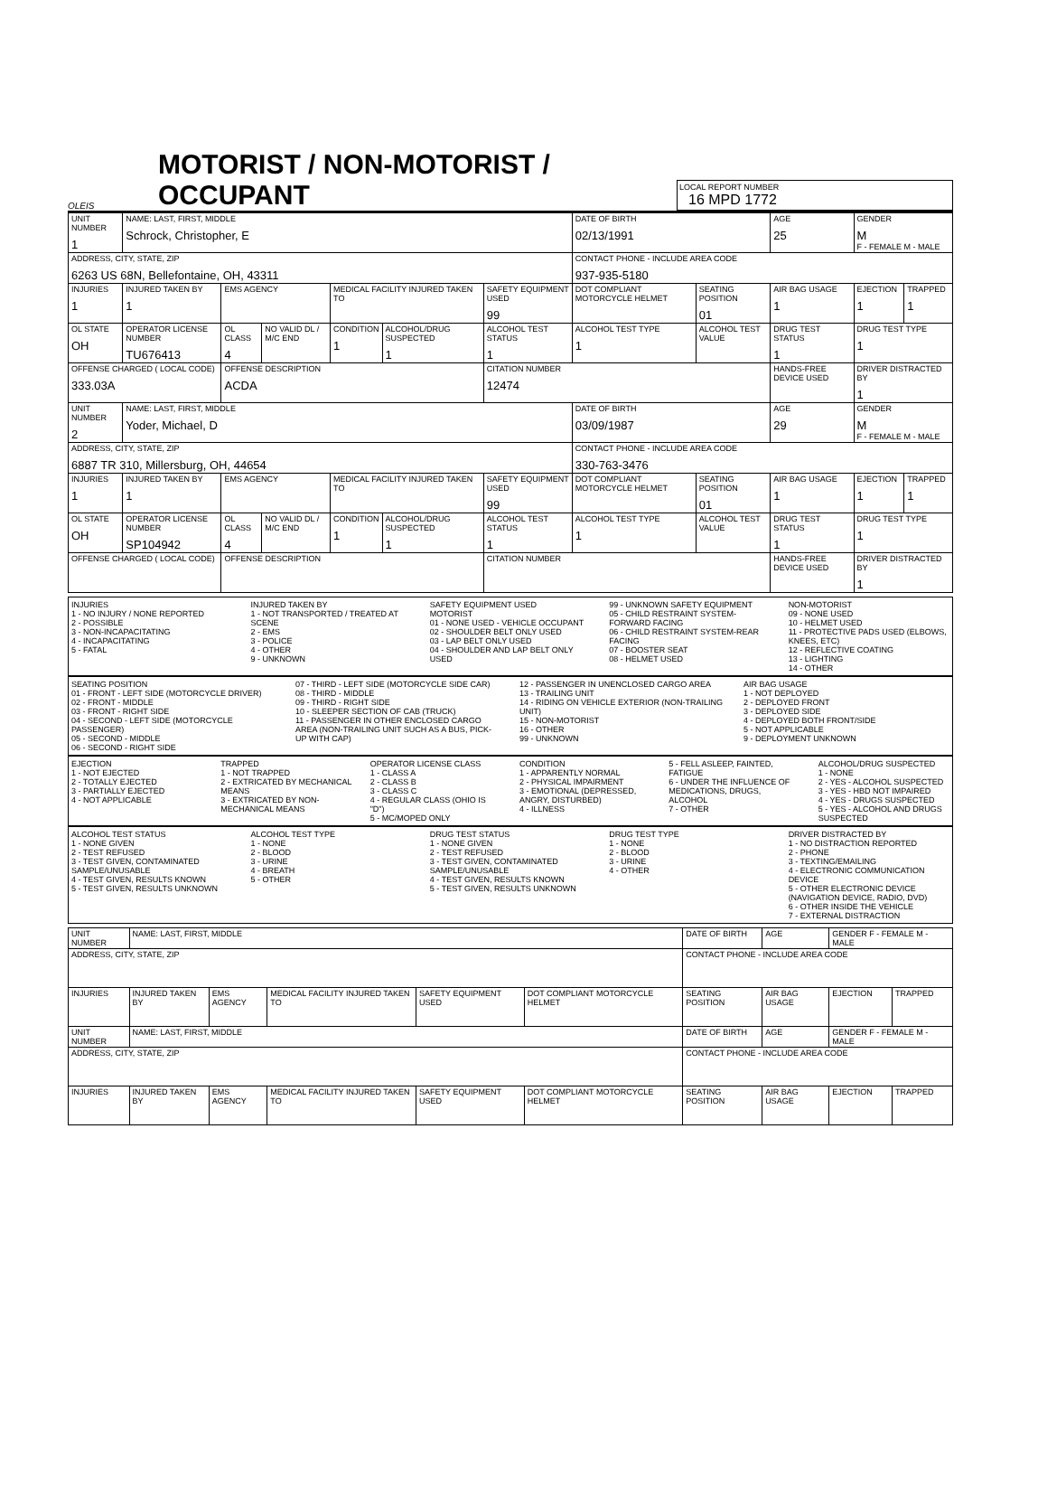OLEIS
MOTORIST / NON-MOTORIST / OCCUPANT
LOCAL REPORT NUMBER
16 MPD 1772
| UNIT NUMBER 1 | NAME: LAST, FIRST, MIDDLE Schrock, Christopher, E | | | | | | DATE OF BIRTH 02/13/1991 | | AGE 25 | GENDER M F - FEMALE M - MALE | |
| ADDRESS, CITY, STATE, ZIP 6263 US 68N, Bellefontaine, OH, 43311 | | | | | | | CONTACT PHONE - INCLUDE AREA CODE 937-935-5180 | | | | |
| INJURIES 1 | INJURED TAKEN BY 1 | EMS AGENCY | | MEDICAL FACILITY INJURED TAKEN TO | | SAFETY EQUIPMENT USED 99 | DOT COMPLIANT MOTORCYCLE HELMET | SEATING POSITION 01 | AIR BAG USAGE 1 | EJECTION 1 | TRAPPED 1 |
| OL STATE OH | OPERATOR LICENSE NUMBER TU676413 | OL CLASS 4 | NO VALID DL / M/C END | CONDITION 1 | ALCOHOL/DRUG SUSPECTED 1 | ALCOHOL TEST STATUS 1 | ALCOHOL TEST TYPE 1 | ALCOHOL TEST VALUE | DRUG TEST STATUS 1 | DRUG TEST TYPE 1 | |
| OFFENSE CHARGED ( LOCAL CODE) 333.03A | | OFFENSE DESCRIPTION ACDA | | | | CITATION NUMBER 12474 | | | HANDS-FREE DEVICE USED | DRIVER DISTRACTED BY 1 | |
| UNIT NUMBER 2 | NAME: LAST, FIRST, MIDDLE Yoder, Michael, D | | | | | | DATE OF BIRTH 03/09/1987 | | AGE 29 | GENDER M F - FEMALE M - MALE | |
| ADDRESS, CITY, STATE, ZIP 6887 TR 310, Millersburg, OH, 44654 | | | | | | | CONTACT PHONE - INCLUDE AREA CODE 330-763-3476 | | | | |
| INJURIES 1 | INJURED TAKEN BY 1 | EMS AGENCY | | MEDICAL FACILITY INJURED TAKEN TO | | SAFETY EQUIPMENT USED 99 | DOT COMPLIANT MOTORCYCLE HELMET | SEATING POSITION 01 | AIR BAG USAGE 1 | EJECTION 1 | TRAPPED 1 |
| OL STATE OH | OPERATOR LICENSE NUMBER SP104942 | OL CLASS 4 | NO VALID DL / M/C END | CONDITION 1 | ALCOHOL/DRUG SUSPECTED 1 | ALCOHOL TEST STATUS 1 | ALCOHOL TEST TYPE 1 | ALCOHOL TEST VALUE | DRUG TEST STATUS 1 | DRUG TEST TYPE 1 | |
| OFFENSE CHARGED ( LOCAL CODE) | | OFFENSE DESCRIPTION | | | | CITATION NUMBER | | | HANDS-FREE DEVICE USED | DRIVER DISTRACTED BY 1 | |
INJURIES
1 - NO INJURY / NONE REPORTED
2 - POSSIBLE
3 - NON-INCAPACITATING
4 - INCAPACITATING
5 - FATAL
INJURED TAKEN BY
1 - NOT TRANSPORTED / TREATED AT SCENE
2 - EMS
3 - POLICE
4 - OTHER
9 - UNKNOWN
SAFETY EQUIPMENT USED
MOTORIST
01 - NONE USED - VEHICLE OCCUPANT
02 - SHOULDER BELT ONLY USED
03 - LAP BELT ONLY USED
04 - SHOULDER AND LAP BELT ONLY USED
99 - UNKNOWN SAFETY EQUIPMENT
05 - CHILD RESTRAINT SYSTEM-FORWARD FACING
06 - CHILD RESTRAINT SYSTEM-REAR FACING
07 - BOOSTER SEAT
08 - HELMET USED
NON-MOTORIST
09 - NONE USED
10 - HELMET USED
11 - PROTECTIVE PADS USED (ELBOWS, KNEES, ETC)
12 - REFLECTIVE COATING
13 - LIGHTING
14 - OTHER
SEATING POSITION
01 - FRONT - LEFT SIDE (MOTORCYCLE DRIVER)
02 - FRONT - MIDDLE
03 - FRONT - RIGHT SIDE
04 - SECOND - LEFT SIDE (MOTORCYCLE PASSENGER)
05 - SECOND - MIDDLE
06 - SECOND - RIGHT SIDE
07 - THIRD - LEFT SIDE (MOTORCYCLE SIDE CAR)
08 - THIRD - MIDDLE
09 - THIRD - RIGHT SIDE
10 - SLEEPER SECTION OF CAB (TRUCK)
11 - PASSENGER IN OTHER ENCLOSED CARGO AREA (NON-TRAILING UNIT SUCH AS A BUS, PICK-UP WITH CAP)
12 - PASSENGER IN UNENCLOSED CARGO AREA
13 - TRAILING UNIT
14 - RIDING ON VEHICLE EXTERIOR (NON-TRAILING UNIT)
15 - NON-MOTORIST
16 - OTHER
99 - UNKNOWN
AIR BAG USAGE
1 - NOT DEPLOYED
2 - DEPLOYED FRONT
3 - DEPLOYED SIDE
4 - DEPLOYED BOTH FRONT/SIDE
5 - NOT APPLICABLE
9 - DEPLOYMENT UNKNOWN
EJECTION
1 - NOT EJECTED
2 - TOTALLY EJECTED
3 - PARTIALLY EJECTED
4 - NOT APPLICABLE
TRAPPED
1 - NOT TRAPPED
2 - EXTRICATED BY MECHANICAL MEANS
3 - EXTRICATED BY NON-MECHANICAL MEANS
OPERATOR LICENSE CLASS
1 - CLASS A
2 - CLASS B
3 - CLASS C
4 - REGULAR CLASS (OHIO IS "D")
5 - MC/MOPED ONLY
CONDITION
1 - APPARENTLY NORMAL
2 - PHYSICAL IMPAIRMENT
3 - EMOTIONAL (DEPRESSED, ANGRY, DISTURBED)
4 - ILLNESS
5 - FELL ASLEEP, FAINTED, FATIGUE
6 - UNDER THE INFLUENCE OF MEDICATIONS, DRUGS, ALCOHOL
7 - OTHER
ALCOHOL/DRUG SUSPECTED
1 - NONE
2 - YES - ALCOHOL SUSPECTED
3 - YES - HBD NOT IMPAIRED
4 - YES - DRUGS SUSPECTED
5 - YES - ALCOHOL AND DRUGS SUSPECTED
ALCOHOL TEST STATUS
1 - NONE GIVEN
2 - TEST REFUSED
3 - TEST GIVEN, CONTAMINATED SAMPLE/UNUSABLE
4 - TEST GIVEN, RESULTS KNOWN
5 - TEST GIVEN, RESULTS UNKNOWN
ALCOHOL TEST TYPE
1 - NONE
2 - BLOOD
3 - URINE
4 - BREATH
5 - OTHER
DRUG TEST STATUS
1 - NONE GIVEN
2 - TEST REFUSED
3 - TEST GIVEN, CONTAMINATED SAMPLE/UNUSABLE
4 - TEST GIVEN, RESULTS KNOWN
5 - TEST GIVEN, RESULTS UNKNOWN
DRUG TEST TYPE
1 - NONE
2 - BLOOD
3 - URINE
4 - OTHER
DRIVER DISTRACTED BY
1 - NO DISTRACTION REPORTED
2 - PHONE
3 - TEXTING/EMAILING
4 - ELECTRONIC COMMUNICATION DEVICE
5 - OTHER ELECTRONIC DEVICE (NAVIGATION DEVICE, RADIO, DVD)
6 - OTHER INSIDE THE VEHICLE
7 - EXTERNAL DISTRACTION
| UNIT NUMBER | NAME: LAST, FIRST, MIDDLE | | | | | DATE OF BIRTH | AGE | GENDER F - FEMALE M - MALE | |
| ADDRESS, CITY, STATE, ZIP | | | | | | CONTACT PHONE - INCLUDE AREA CODE | | | |
| INJURIES | INJURED TAKEN BY | EMS AGENCY | MEDICAL FACILITY INJURED TAKEN TO | SAFETY EQUIPMENT USED | DOT COMPLIANT MOTORCYCLE HELMET | SEATING POSITION | AIR BAG USAGE | EJECTION | TRAPPED |
| UNIT NUMBER | NAME: LAST, FIRST, MIDDLE | | | | | DATE OF BIRTH | AGE | GENDER F - FEMALE M - MALE | |
| ADDRESS, CITY, STATE, ZIP | | | | | | CONTACT PHONE - INCLUDE AREA CODE | | | |
| INJURIES | INJURED TAKEN BY | EMS AGENCY | MEDICAL FACILITY INJURED TAKEN TO | SAFETY EQUIPMENT USED | DOT COMPLIANT MOTORCYCLE HELMET | SEATING POSITION | AIR BAG USAGE | EJECTION | TRAPPED |